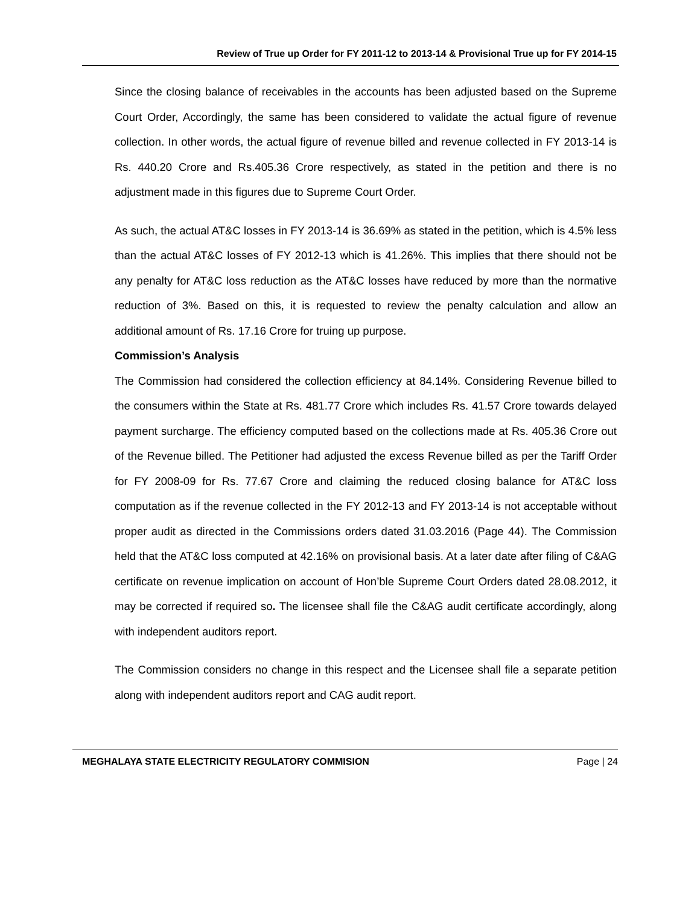Review of True up Order for FY 2011-12 to 2013-14 & Provisional True up for FY 2014-15
Since the closing balance of receivables in the accounts has been adjusted based on the Supreme Court Order, Accordingly, the same has been considered to validate the actual figure of revenue collection. In other words, the actual figure of revenue billed and revenue collected in FY 2013-14 is Rs. 440.20 Crore and Rs.405.36 Crore respectively, as stated in the petition and there is no adjustment made in this figures due to Supreme Court Order.
As such, the actual AT&C losses in FY 2013-14 is 36.69% as stated in the petition, which is 4.5% less than the actual AT&C losses of FY 2012-13 which is 41.26%. This implies that there should not be any penalty for AT&C loss reduction as the AT&C losses have reduced by more than the normative reduction of 3%. Based on this, it is requested to review the penalty calculation and allow an additional amount of Rs. 17.16 Crore for truing up purpose.
Commission’s Analysis
The Commission had considered the collection efficiency at 84.14%. Considering Revenue billed to the consumers within the State at Rs. 481.77 Crore which includes Rs. 41.57 Crore towards delayed payment surcharge. The efficiency computed based on the collections made at Rs. 405.36 Crore out of the Revenue billed. The Petitioner had adjusted the excess Revenue billed as per the Tariff Order for FY 2008-09 for Rs. 77.67 Crore and claiming the reduced closing balance for AT&C loss computation as if the revenue collected in the FY 2012-13 and FY 2013-14 is not acceptable without proper audit as directed in the Commissions orders dated 31.03.2016 (Page 44). The Commission held that the AT&C loss computed at 42.16% on provisional basis. At a later date after filing of C&AG certificate on revenue implication on account of Hon’ble Supreme Court Orders dated 28.08.2012, it may be corrected if required so. The licensee shall file the C&AG audit certificate accordingly, along with independent auditors report.
The Commission considers no change in this respect and the Licensee shall file a separate petition along with independent auditors report and CAG audit report.
MEGHALAYA STATE ELECTRICITY REGULATORY COMMISION Page | 24